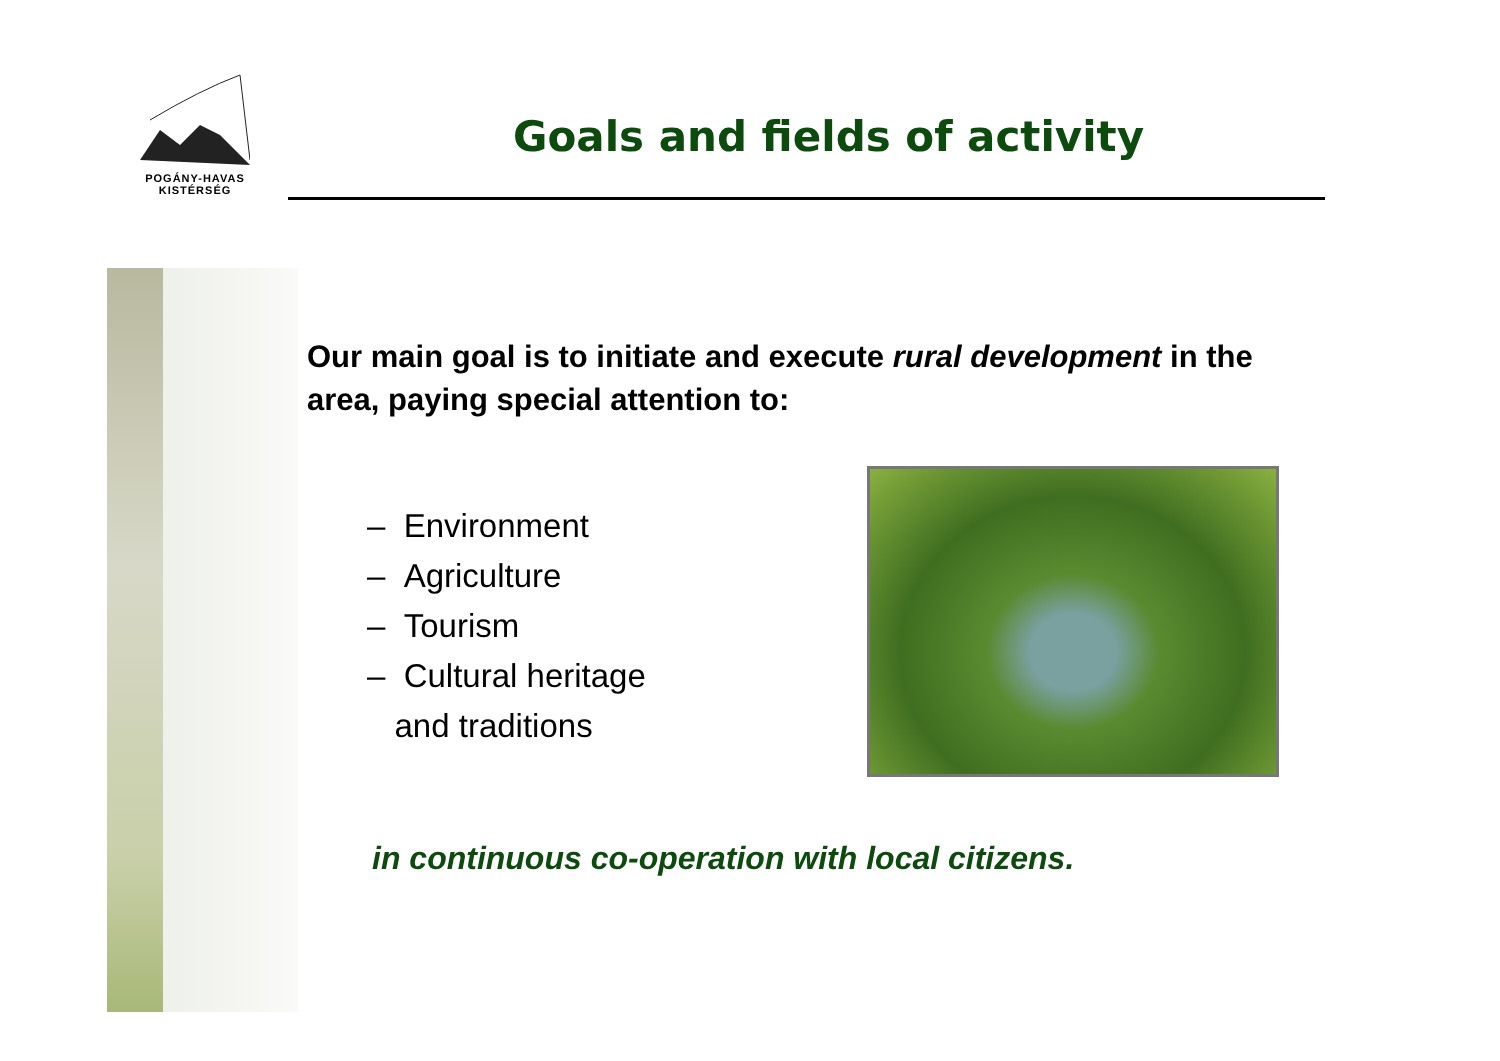POGÁNY-HAVAS
KISTÉRSÉG
Goals and fields of activity
Our main goal is to initiate and execute rural development in the area, paying special attention to:
– Environment
– Agriculture
– Tourism
– Cultural heritage
and traditions
in continuous co-operation with local citizens.